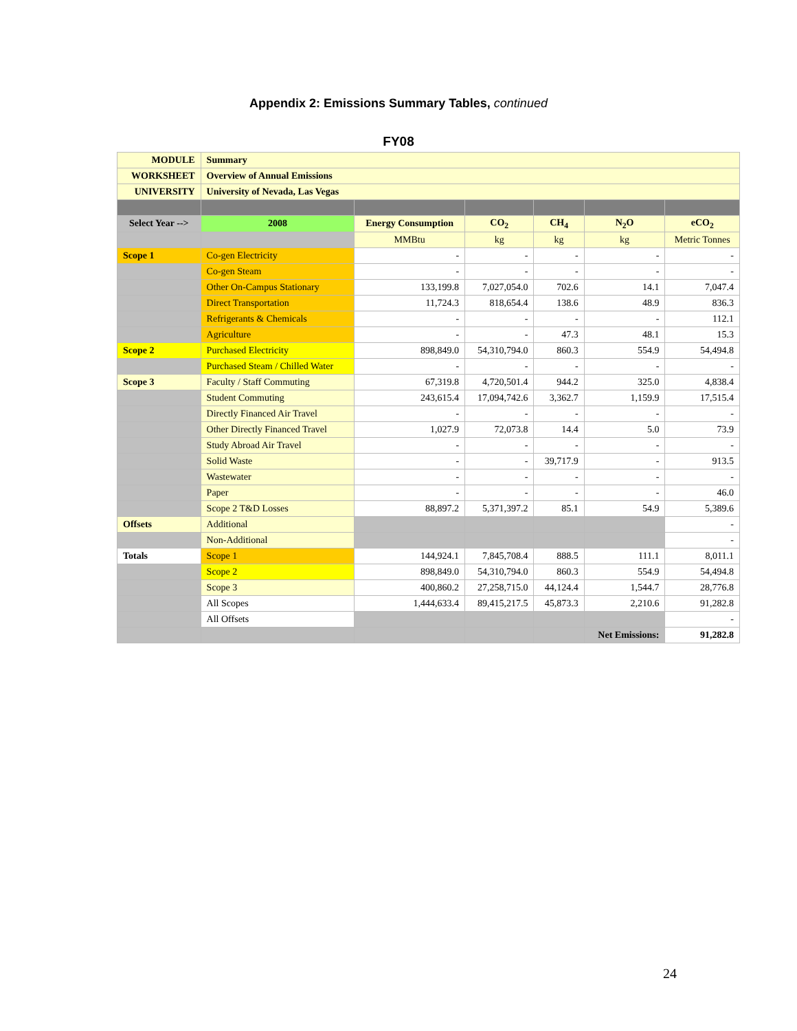Appendix 2: Emissions Summary Tables, continued
FY08
| MODULE | Summary | | | | | |
| WORKSHEET | Overview of Annual Emissions | | | | | |
| UNIVERSITY | University of Nevada, Las Vegas | | | | | |
| Select Year --> | 2008 | Energy Consumption | CO<sub>2</sub> | CH<sub>4</sub> | N<sub>2</sub>O | eCO<sub>2</sub> |
| | | MMBtu | kg | kg | kg | Metric Tonnes |
| Scope 1 | Co-gen Electricity | - | - | - | - | - |
| | Co-gen Steam | - | - | - | - | - |
| | Other On-Campus Stationary | 133,199.8 | 7,027,054.0 | 702.6 | 14.1 | 7,047.4 |
| | Direct Transportation | 11,724.3 | 818,654.4 | 138.6 | 48.9 | 836.3 |
| | Refrigerants & Chemicals | - | - | - | - | 112.1 |
| | Agriculture | - | - | 47.3 | 48.1 | 15.3 |
| Scope 2 | Purchased Electricity | 898,849.0 | 54,310,794.0 | 860.3 | 554.9 | 54,494.8 |
| | Purchased Steam / Chilled Water | - | - | - | - | - |
| Scope 3 | Faculty / Staff Commuting | 67,319.8 | 4,720,501.4 | 944.2 | 325.0 | 4,838.4 |
| | Student Commuting | 243,615.4 | 17,094,742.6 | 3,362.7 | 1,159.9 | 17,515.4 |
| | Directly Financed Air Travel | - | - | - | - | - |
| | Other Directly Financed Travel | 1,027.9 | 72,073.8 | 14.4 | 5.0 | 73.9 |
| | Study Abroad Air Travel | - | - | - | - | - |
| | Solid Waste | - | - | 39,717.9 | - | 913.5 |
| | Wastewater | - | - | - | - | - |
| | Paper | - | - | - | - | 46.0 |
| | Scope 2 T&D Losses | 88,897.2 | 5,371,397.2 | 85.1 | 54.9 | 5,389.6 |
| Offsets | Additional | | | | | - |
| | Non-Additional | | | | | - |
| Totals | Scope 1 | 144,924.1 | 7,845,708.4 | 888.5 | 111.1 | 8,011.1 |
| | Scope 2 | 898,849.0 | 54,310,794.0 | 860.3 | 554.9 | 54,494.8 |
| | Scope 3 | 400,860.2 | 27,258,715.0 | 44,124.4 | 1,544.7 | 28,776.8 |
| | All Scopes | 1,444,633.4 | 89,415,217.5 | 45,873.3 | 2,210.6 | 91,282.8 |
| | All Offsets | | | | | - |
| | | | | | Net Emissions: | 91,282.8 |
24